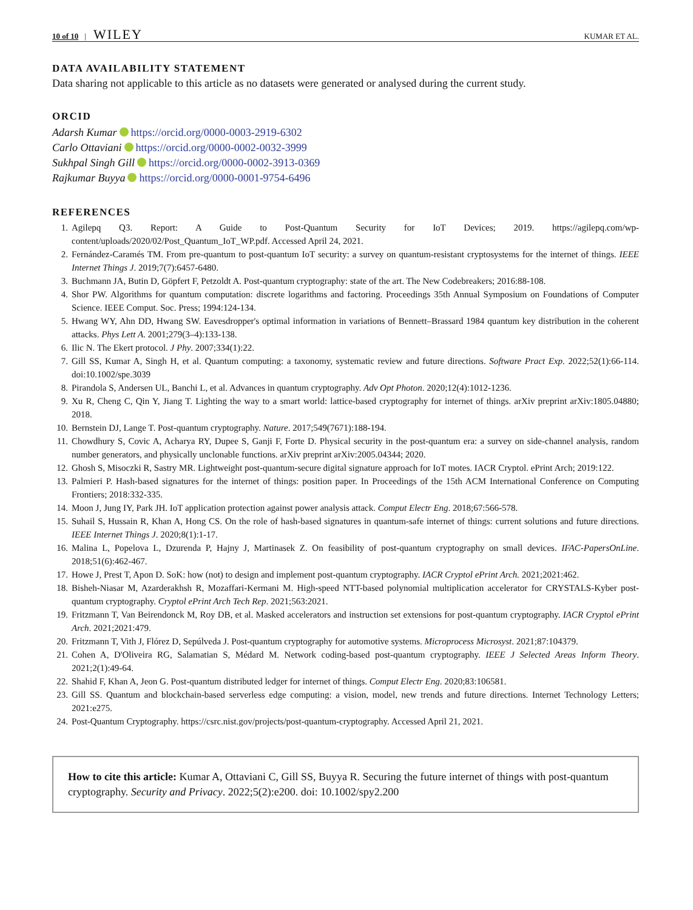10 of 10 | WILEY KUMAR ET AL.
DATA AVAILABILITY STATEMENT
Data sharing not applicable to this article as no datasets were generated or analysed during the current study.
ORCID
Adarsh Kumar https://orcid.org/0000-0003-2919-6302
Carlo Ottaviani https://orcid.org/0000-0002-0032-3999
Sukhpal Singh Gill https://orcid.org/0000-0002-3913-0369
Rajkumar Buyya https://orcid.org/0000-0001-9754-6496
REFERENCES
1. Agilepq Q3. Report: A Guide to Post-Quantum Security for IoT Devices; 2019. https://agilepq.com/wp-content/uploads/2020/02/Post_Quantum_IoT_WP.pdf. Accessed April 24, 2021.
2. Fernández-Caramés TM. From pre-quantum to post-quantum IoT security: a survey on quantum-resistant cryptosystems for the internet of things. IEEE Internet Things J. 2019;7(7):6457-6480.
3. Buchmann JA, Butin D, Göpfert F, Petzoldt A. Post-quantum cryptography: state of the art. The New Codebreakers; 2016:88-108.
4. Shor PW. Algorithms for quantum computation: discrete logarithms and factoring. Proceedings 35th Annual Symposium on Foundations of Computer Science. IEEE Comput. Soc. Press; 1994:124-134.
5. Hwang WY, Ahn DD, Hwang SW. Eavesdropper's optimal information in variations of Bennett–Brassard 1984 quantum key distribution in the coherent attacks. Phys Lett A. 2001;279(3–4):133-138.
6. Ilic N. The Ekert protocol. J Phy. 2007;334(1):22.
7. Gill SS, Kumar A, Singh H, et al. Quantum computing: a taxonomy, systematic review and future directions. Software Pract Exp. 2022;52(1):66-114. doi:10.1002/spe.3039
8. Pirandola S, Andersen UL, Banchi L, et al. Advances in quantum cryptography. Adv Opt Photon. 2020;12(4):1012-1236.
9. Xu R, Cheng C, Qin Y, Jiang T. Lighting the way to a smart world: lattice-based cryptography for internet of things. arXiv preprint arXiv:1805.04880; 2018.
10. Bernstein DJ, Lange T. Post-quantum cryptography. Nature. 2017;549(7671):188-194.
11. Chowdhury S, Covic A, Acharya RY, Dupee S, Ganji F, Forte D. Physical security in the post-quantum era: a survey on side-channel analysis, random number generators, and physically unclonable functions. arXiv preprint arXiv:2005.04344; 2020.
12. Ghosh S, Misoczki R, Sastry MR. Lightweight post-quantum-secure digital signature approach for IoT motes. IACR Cryptol. ePrint Arch; 2019:122.
13. Palmieri P. Hash-based signatures for the internet of things: position paper. In Proceedings of the 15th ACM International Conference on Computing Frontiers; 2018:332-335.
14. Moon J, Jung IY, Park JH. IoT application protection against power analysis attack. Comput Electr Eng. 2018;67:566-578.
15. Suhail S, Hussain R, Khan A, Hong CS. On the role of hash-based signatures in quantum-safe internet of things: current solutions and future directions. IEEE Internet Things J. 2020;8(1):1-17.
16. Malina L, Popelova L, Dzurenda P, Hajny J, Martinasek Z. On feasibility of post-quantum cryptography on small devices. IFAC-PapersOnLine. 2018;51(6):462-467.
17. Howe J, Prest T, Apon D. SoK: how (not) to design and implement post-quantum cryptography. IACR Cryptol ePrint Arch. 2021;2021:462.
18. Bisheh-Niasar M, Azarderakhsh R, Mozaffari-Kermani M. High-speed NTT-based polynomial multiplication accelerator for CRYSTALS-Kyber post-quantum cryptography. Cryptol ePrint Arch Tech Rep. 2021;563:2021.
19. Fritzmann T, Van Beirendonck M, Roy DB, et al. Masked accelerators and instruction set extensions for post-quantum cryptography. IACR Cryptol ePrint Arch. 2021;2021:479.
20. Fritzmann T, Vith J, Flórez D, Sepúlveda J. Post-quantum cryptography for automotive systems. Microprocess Microsyst. 2021;87:104379.
21. Cohen A, D'Oliveira RG, Salamatian S, Médard M. Network coding-based post-quantum cryptography. IEEE J Selected Areas Inform Theory. 2021;2(1):49-64.
22. Shahid F, Khan A, Jeon G. Post-quantum distributed ledger for internet of things. Comput Electr Eng. 2020;83:106581.
23. Gill SS. Quantum and blockchain-based serverless edge computing: a vision, model, new trends and future directions. Internet Technology Letters; 2021:e275.
24. Post-Quantum Cryptography. https://csrc.nist.gov/projects/post-quantum-cryptography. Accessed April 21, 2021.
How to cite this article: Kumar A, Ottaviani C, Gill SS, Buyya R. Securing the future internet of things with post-quantum cryptography. Security and Privacy. 2022;5(2):e200. doi: 10.1002/spy2.200